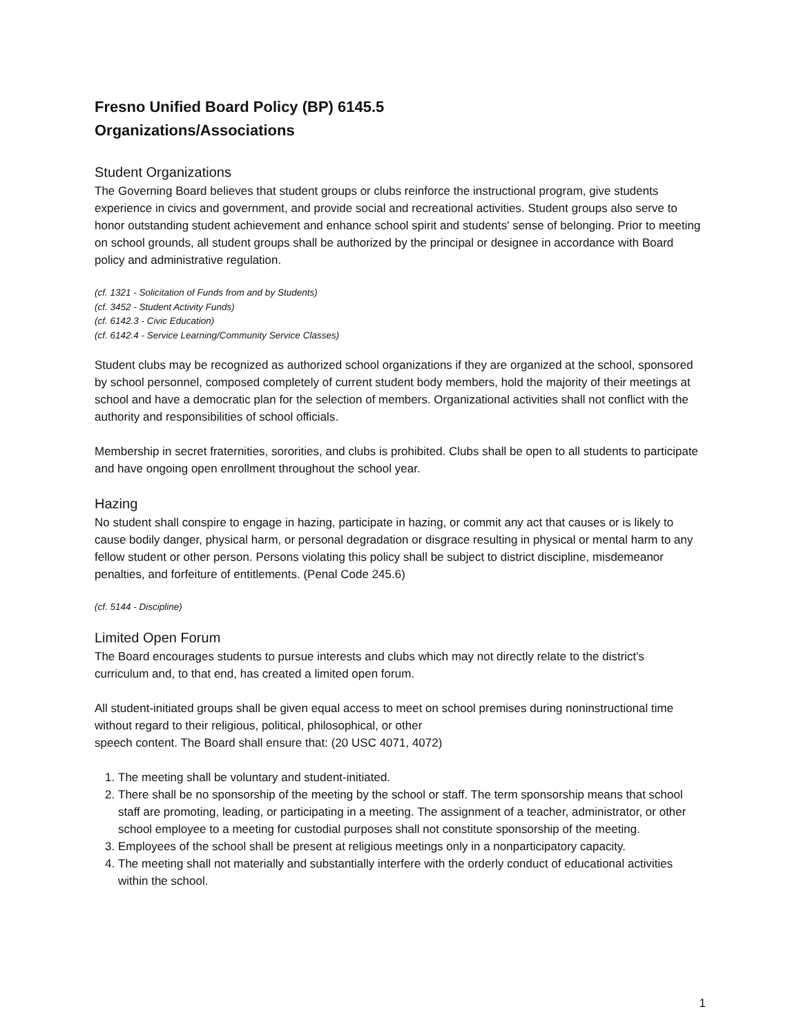Fresno Unified Board Policy (BP) 6145.5
Organizations/Associations
Student Organizations
The Governing Board believes that student groups or clubs reinforce the instructional program, give students experience in civics and government, and provide social and recreational activities. Student groups also serve to honor outstanding student achievement and enhance school spirit and students' sense of belonging. Prior to meeting on school grounds, all student groups shall be authorized by the principal or designee in accordance with Board policy and administrative regulation.
(cf. 1321 - Solicitation of Funds from and by Students)
(cf. 3452 - Student Activity Funds)
(cf. 6142.3 - Civic Education)
(cf. 6142.4 - Service Learning/Community Service Classes)
Student clubs may be recognized as authorized school organizations if they are organized at the school, sponsored by school personnel, composed completely of current student body members, hold the majority of their meetings at school and have a democratic plan for the selection of members. Organizational activities shall not conflict with the authority and responsibilities of school officials.
Membership in secret fraternities, sororities, and clubs is prohibited. Clubs shall be open to all students to participate and have ongoing open enrollment throughout the school year.
Hazing
No student shall conspire to engage in hazing, participate in hazing, or commit any act that causes or is likely to cause bodily danger, physical harm, or personal degradation or disgrace resulting in physical or mental harm to any fellow student or other person. Persons violating this policy shall be subject to district discipline, misdemeanor penalties, and forfeiture of entitlements. (Penal Code 245.6)
(cf. 5144 - Discipline)
Limited Open Forum
The Board encourages students to pursue interests and clubs which may not directly relate to the district's curriculum and, to that end, has created a limited open forum.
All student-initiated groups shall be given equal access to meet on school premises during noninstructional time without regard to their religious, political, philosophical, or other
speech content. The Board shall ensure that: (20 USC 4071, 4072)
1. The meeting shall be voluntary and student-initiated.
2. There shall be no sponsorship of the meeting by the school or staff. The term sponsorship means that school staff are promoting, leading, or participating in a meeting. The assignment of a teacher, administrator, or other school employee to a meeting for custodial purposes shall not constitute sponsorship of the meeting.
3. Employees of the school shall be present at religious meetings only in a nonparticipatory capacity.
4. The meeting shall not materially and substantially interfere with the orderly conduct of educational activities within the school.
1